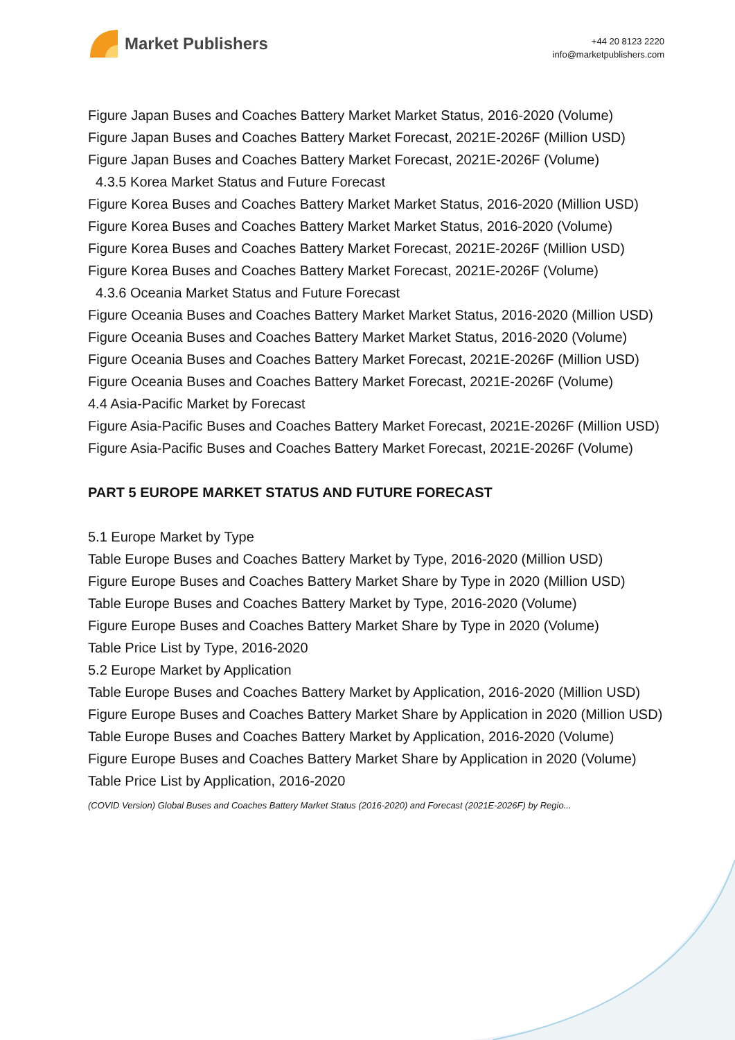Market Publishers
+44 20 8123 2220
info@marketpublishers.com
Figure Japan Buses and Coaches Battery Market Market Status, 2016-2020 (Volume)
Figure Japan Buses and Coaches Battery Market Forecast, 2021E-2026F (Million USD)
Figure Japan Buses and Coaches Battery Market Forecast, 2021E-2026F (Volume)
4.3.5 Korea Market Status and Future Forecast
Figure Korea Buses and Coaches Battery Market Market Status, 2016-2020 (Million USD)
Figure Korea Buses and Coaches Battery Market Market Status, 2016-2020 (Volume)
Figure Korea Buses and Coaches Battery Market Forecast, 2021E-2026F (Million USD)
Figure Korea Buses and Coaches Battery Market Forecast, 2021E-2026F (Volume)
4.3.6 Oceania Market Status and Future Forecast
Figure Oceania Buses and Coaches Battery Market Market Status, 2016-2020 (Million USD)
Figure Oceania Buses and Coaches Battery Market Market Status, 2016-2020 (Volume)
Figure Oceania Buses and Coaches Battery Market Forecast, 2021E-2026F (Million USD)
Figure Oceania Buses and Coaches Battery Market Forecast, 2021E-2026F (Volume)
4.4 Asia-Pacific Market by Forecast
Figure Asia-Pacific Buses and Coaches Battery Market Forecast, 2021E-2026F (Million USD)
Figure Asia-Pacific Buses and Coaches Battery Market Forecast, 2021E-2026F (Volume)
PART 5 EUROPE MARKET STATUS AND FUTURE FORECAST
5.1 Europe Market by Type
Table Europe Buses and Coaches Battery Market by Type, 2016-2020 (Million USD)
Figure Europe Buses and Coaches Battery Market Share by Type in 2020 (Million USD)
Table Europe Buses and Coaches Battery Market by Type, 2016-2020 (Volume)
Figure Europe Buses and Coaches Battery Market Share by Type in 2020 (Volume)
Table Price List by Type, 2016-2020
5.2 Europe Market by Application
Table Europe Buses and Coaches Battery Market by Application, 2016-2020 (Million USD)
Figure Europe Buses and Coaches Battery Market Share by Application in 2020 (Million USD)
Table Europe Buses and Coaches Battery Market by Application, 2016-2020 (Volume)
Figure Europe Buses and Coaches Battery Market Share by Application in 2020 (Volume)
Table Price List by Application, 2016-2020
(COVID Version) Global Buses and Coaches Battery Market Status (2016-2020) and Forecast (2021E-2026F) by Regio...